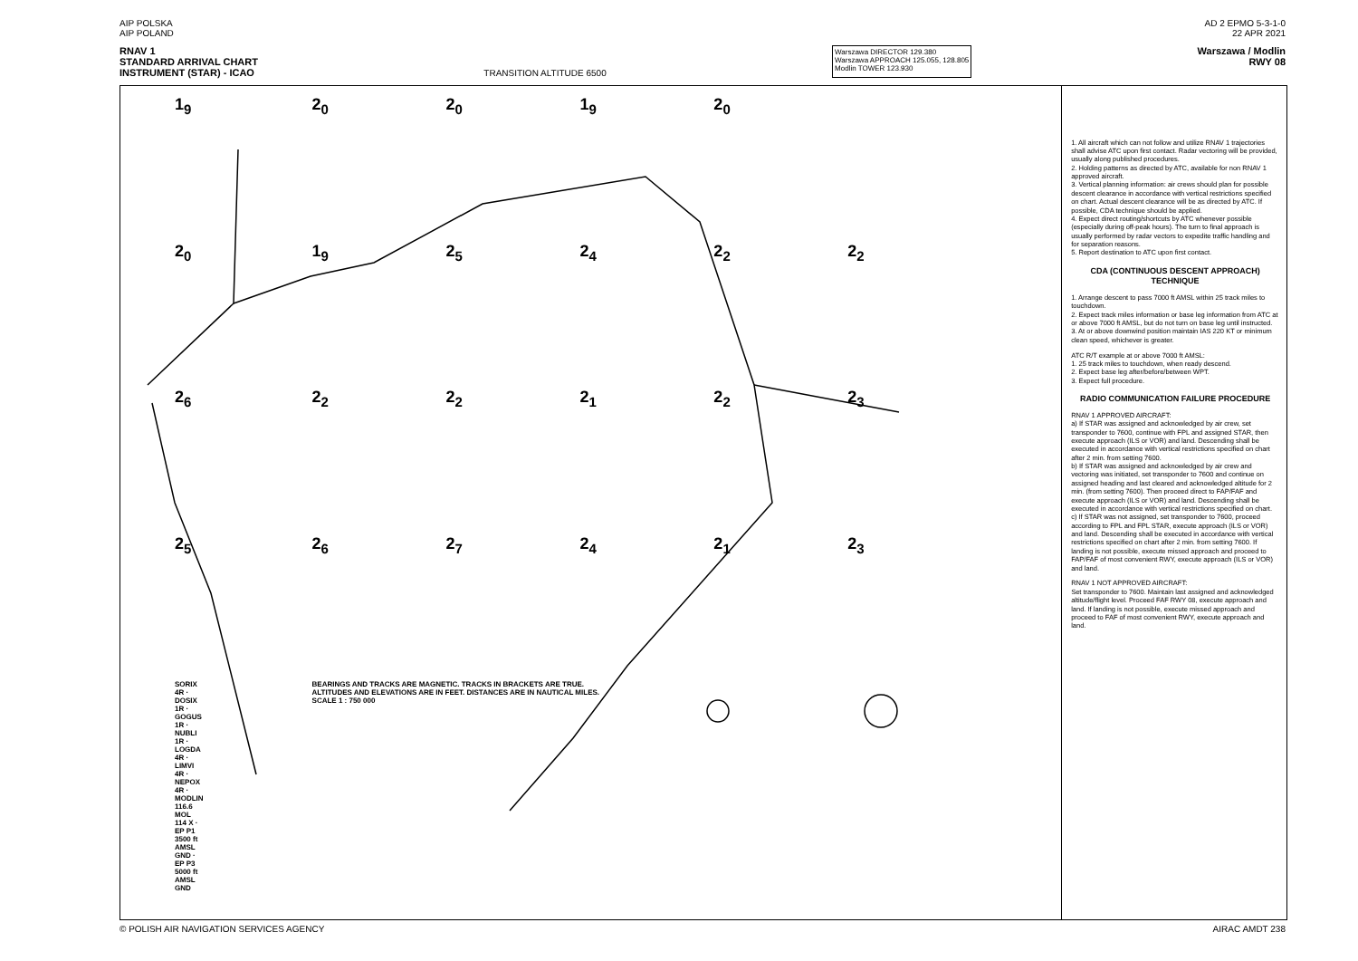AIP POLSKA
AIP POLAND
AD 2 EPMO 5-3-1-0
22 APR 2021
RNAV 1
STANDARD ARRIVAL CHART
INSTRUMENT (STAR) - ICAO
TRANSITION ALTITUDE 6500
Warszawa DIRECTOR 129.380
Warszawa APPROACH 125.055, 128.805
Modlin TOWER 123.930
Warszawa / Modlin
RWY 08
1<sub>9</sub>
2<sub>0</sub>
2<sub>0</sub>
1<sub>9</sub>
2<sub>0</sub>
2<sub>0</sub>
1<sub>9</sub>
2<sub>5</sub>
2<sub>4</sub>
2<sub>2</sub>
2<sub>2</sub>
2<sub>6</sub>
2<sub>2</sub>
2<sub>2</sub>
2<sub>1</sub>
2<sub>2</sub>
2<sub>3</sub>
2<sub>5</sub>
2<sub>6</sub>
2<sub>7</sub>
2<sub>4</sub>
2<sub>1</sub>
2<sub>3</sub>
SORIX 4R · DOSIX 1R · GOGUS 1R · NUBLI 1R · LOGDA 4R · LIMVI 4R · NEPOX 4R · MODLIN 116.6 MOL 114 X · EP P1 3500 ft AMSL GND · EP P3 5000 ft AMSL GND
BEARINGS AND TRACKS ARE MAGNETIC. TRACKS IN BRACKETS ARE TRUE. ALTITUDES AND ELEVATIONS ARE IN FEET. DISTANCES ARE IN NAUTICAL MILES.
SCALE 1 : 750 000
1. All aircraft which can not follow and utilize RNAV 1 trajectories shall advise ATC upon first contact. Radar vectoring will be provided, usually along published procedures.
2. Holding patterns as directed by ATC, available for non RNAV 1 approved aircraft.
3. Vertical planning information: air crews should plan for possible descent clearance in accordance with vertical restrictions specified on chart. Actual descent clearance will be as directed by ATC. If possible, CDA technique should be applied.
4. Expect direct routing/shortcuts by ATC whenever possible (especially during off-peak hours). The turn to final approach is usually performed by radar vectors to expedite traffic handling and for separation reasons.
5. Report destination to ATC upon first contact.
CDA (CONTINUOUS DESCENT APPROACH) TECHNIQUE
1. Arrange descent to pass 7000 ft AMSL within 25 track miles to touchdown.
2. Expect track miles information or base leg information from ATC at or above 7000 ft AMSL, but do not turn on base leg until instructed.
3. At or above downwind position maintain IAS 220 KT or minimum clean speed, whichever is greater.
ATC R/T example at or above 7000 ft AMSL:
1. 25 track miles to touchdown, when ready descend.
2. Expect base leg after/before/between WPT.
3. Expect full procedure.
RADIO COMMUNICATION FAILURE PROCEDURE
RNAV 1 APPROVED AIRCRAFT:
a) If STAR was assigned and acknowledged by air crew, set transponder to 7600, continue with FPL and assigned STAR, then execute approach (ILS or VOR) and land. Descending shall be executed in accordance with vertical restrictions specified on chart after 2 min. from setting 7600.
b) If STAR was assigned and acknowledged by air crew and vectoring was initiated, set transponder to 7600 and continue on assigned heading and last cleared and acknowledged altitude for 2 min. (from setting 7600). Then proceed direct to FAP/FAF and execute approach (ILS or VOR) and land. Descending shall be executed in accordance with vertical restrictions specified on chart.
c) If STAR was not assigned, set transponder to 7600, proceed according to FPL and FPL STAR, execute approach (ILS or VOR) and land. Descending shall be executed in accordance with vertical restrictions specified on chart after 2 min. from setting 7600. If landing is not possible, execute missed approach and proceed to FAP/FAF of most convenient RWY, execute approach (ILS or VOR) and land.
RNAV 1 NOT APPROVED AIRCRAFT:
Set transponder to 7600. Maintain last assigned and acknowledged altitude/flight level. Proceed FAF RWY 08, execute approach and land. If landing is not possible, execute missed approach and proceed to FAF of most convenient RWY, execute approach and land.
© POLISH AIR NAVIGATION SERVICES AGENCY
AIRAC AMDT 238